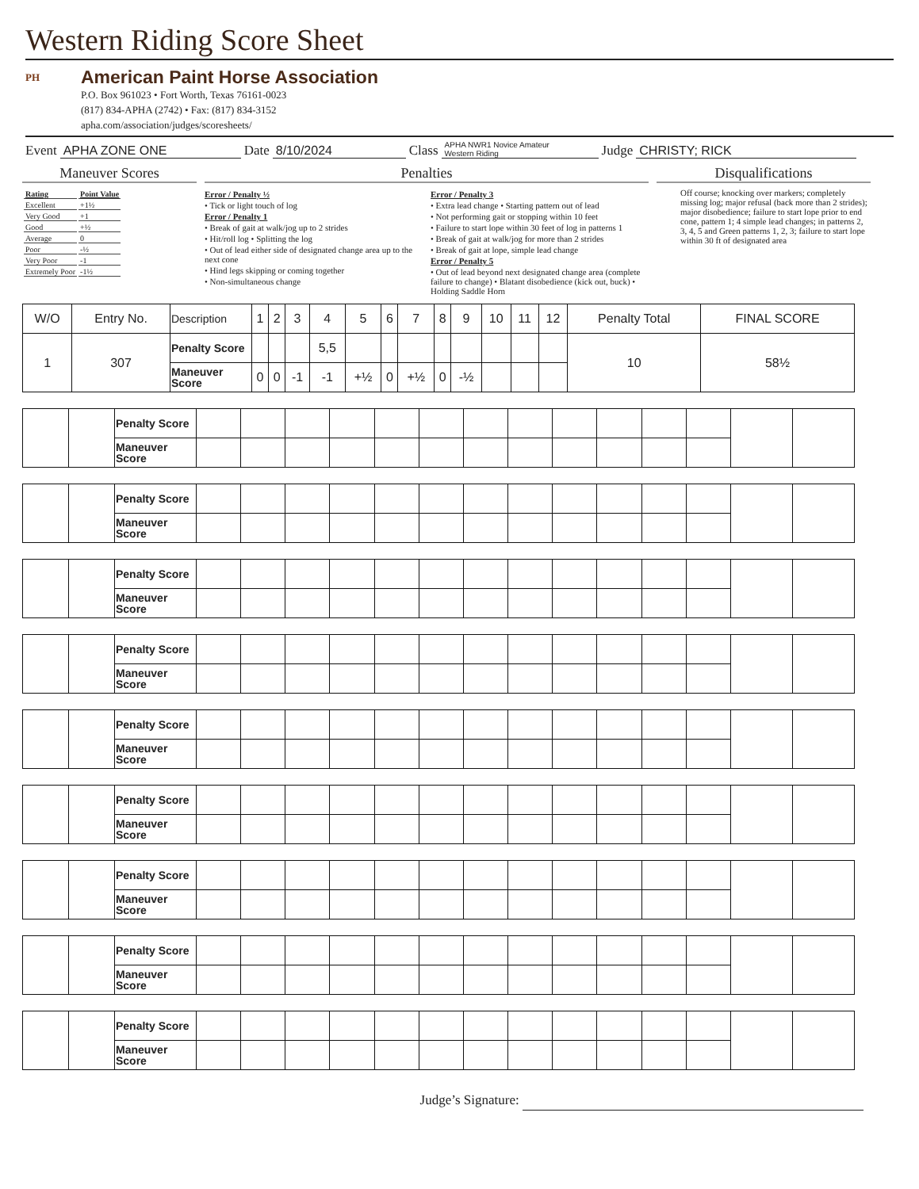Western Riding Score Sheet
PH
American Paint Horse Association
P.O. Box 961023 • Fort Worth, Texas 76161-0023
(817) 834-APHA (2742) • Fax: (817) 834-3152
apha.com/association/judges/scoresheets/
Event APHA ZONE ONE Date 8/10/2024 Class APHA NWR1 Novice Amateur
Western Riding Judge CHRISTY; RICK
Maneuver Scores
| Rating | Point Value |
| Excellent | +1½ |
| Very Good | +1 |
| Good | +½ |
| Average | 0 |
| Poor | -½ |
| Very Poor | -1 |
| Extremely Poor | -1½ |
Penalties
Error / Penalty ½
• Tick or light touch of log
Error / Penalty 1
• Break of gait at walk/jog up to 2 strides
• Hit/roll log • Splitting the log
• Out of lead either side of designated change area up to the next cone
• Hind legs skipping or coming together
• Non-simultaneous change
Error / Penalty 3
• Extra lead change • Starting pattern out of lead
• Not performing gait or stopping within 10 feet
• Failure to start lope within 30 feet of log in patterns 1
• Break of gait at walk/jog for more than 2 strides
• Break of gait at lope, simple lead change
Error / Penalty 5
• Out of lead beyond next designated change area (complete failure to change) • Blatant disobedience (kick out, buck) • Holding Saddle Horn
Disqualifications
Off course; knocking over markers; completely missing log; major refusal (back more than 2 strides); major disobedience; failure to start lope prior to end cone, pattern 1; 4 simple lead changes; in patterns 2, 3, 4, 5 and Green patterns 1, 2, 3; failure to start lope within 30 ft of designated area
| W/O | Entry No. | Description | 1 | 2 | 3 | 4 | 5 | 6 | 7 | 8 | 9 | 10 | 11 | 12 | Penalty Total | FINAL SCORE |
| --- | --- | --- | --- | --- | --- | --- | --- | --- | --- | --- | --- | --- | --- | --- | --- | --- |
| 1 | 307 | Penalty Score | | | | 5,5 | | | | | | | | | 10 | 58½ |
| | | Maneuver Score | 0 | 0 | -1 | -1 | +½ | 0 | +½ | 0 | -½ | | | | | |
| | | Penalty Score | | | | | | | | | | | | | | |
| | | Maneuver Score | | | | | | | | | | | | | | |
| | | Penalty Score | | | | | | | | | | | | | | |
| | | Maneuver Score | | | | | | | | | | | | | | |
| | | Penalty Score | | | | | | | | | | | | | | |
| | | Maneuver Score | | | | | | | | | | | | | | |
| | | Penalty Score | | | | | | | | | | | | | | |
| | | Maneuver Score | | | | | | | | | | | | | | |
| | | Penalty Score | | | | | | | | | | | | | | |
| | | Maneuver Score | | | | | | | | | | | | | | |
| | | Penalty Score | | | | | | | | | | | | | | |
| | | Maneuver Score | | | | | | | | | | | | | | |
| | | Penalty Score | | | | | | | | | | | | | | |
| | | Maneuver Score | | | | | | | | | | | | | | |
| | | Penalty Score | | | | | | | | | | | | | | |
| | | Maneuver Score | | | | | | | | | | | | | | |
| | | Penalty Score | | | | | | | | | | | | | | |
| | | Maneuver Score | | | | | | | | | | | | | | |
Judge’s Signature: